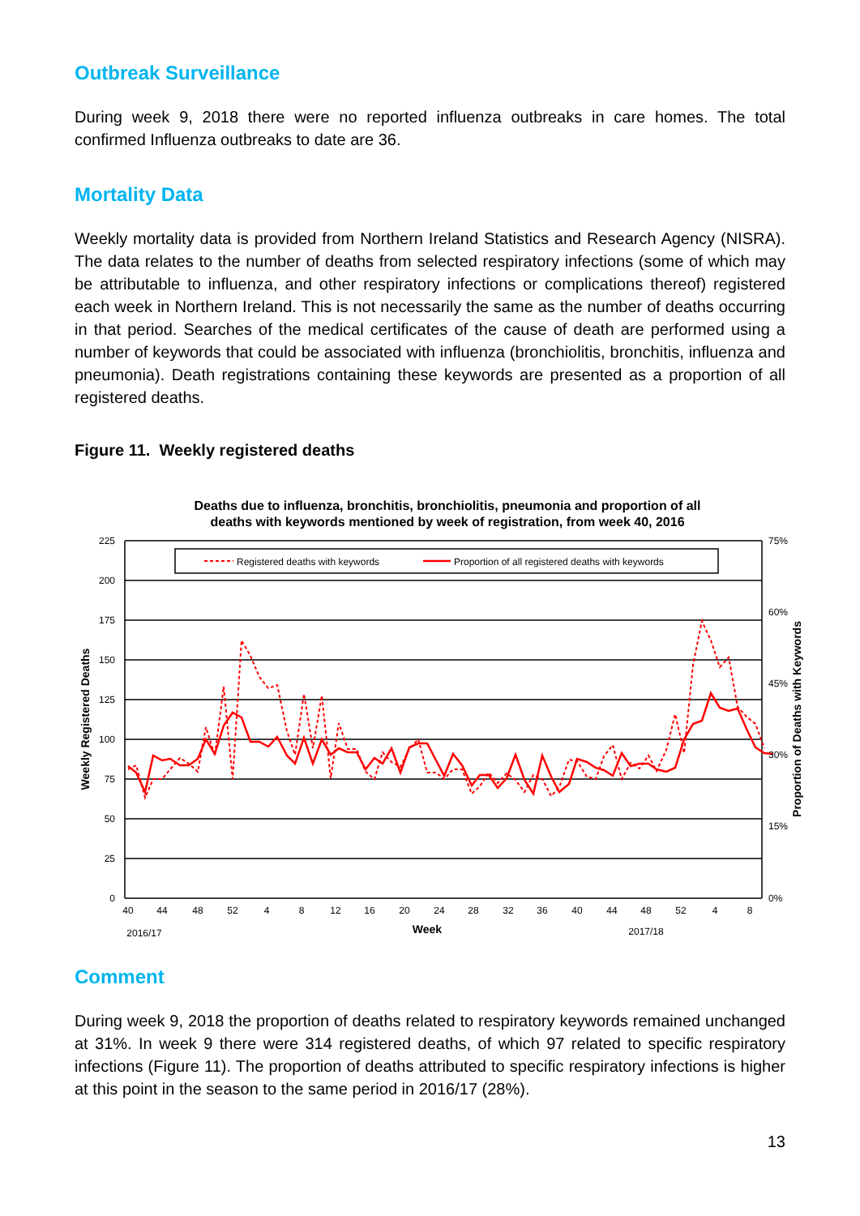Outbreak Surveillance
During week 9, 2018 there were no reported influenza outbreaks in care homes. The total confirmed Influenza outbreaks to date are 36.
Mortality Data
Weekly mortality data is provided from Northern Ireland Statistics and Research Agency (NISRA). The data relates to the number of deaths from selected respiratory infections (some of which may be attributable to influenza, and other respiratory infections or complications thereof) registered each week in Northern Ireland. This is not necessarily the same as the number of deaths occurring in that period. Searches of the medical certificates of the cause of death are performed using a number of keywords that could be associated with influenza (bronchiolitis, bronchitis, influenza and pneumonia). Death registrations containing these keywords are presented as a proportion of all registered deaths.
Figure 11. Weekly registered deaths
Deaths due to influenza, bronchitis, bronchiolitis, pneumonia and proportion of all
deaths with keywords mentioned by week of registration, from week 40, 2016
Registered deaths with keywords
Proportion of all registered deaths with keywords
225
200
175
150
125
100
75
50
25
0
75%
60%
45%
30%
15%
0%
40
44
48
52
4
8
12
16
20
24
28
32
36
40
44
48
52
4
8
2016/17
Week
2017/18
Weekly Registered Deaths
Proportion of Deaths with Keywords
Comment
During week 9, 2018 the proportion of deaths related to respiratory keywords remained unchanged at 31%. In week 9 there were 314 registered deaths, of which 97 related to specific respiratory infections (Figure 11). The proportion of deaths attributed to specific respiratory infections is higher at this point in the season to the same period in 2016/17 (28%).
13